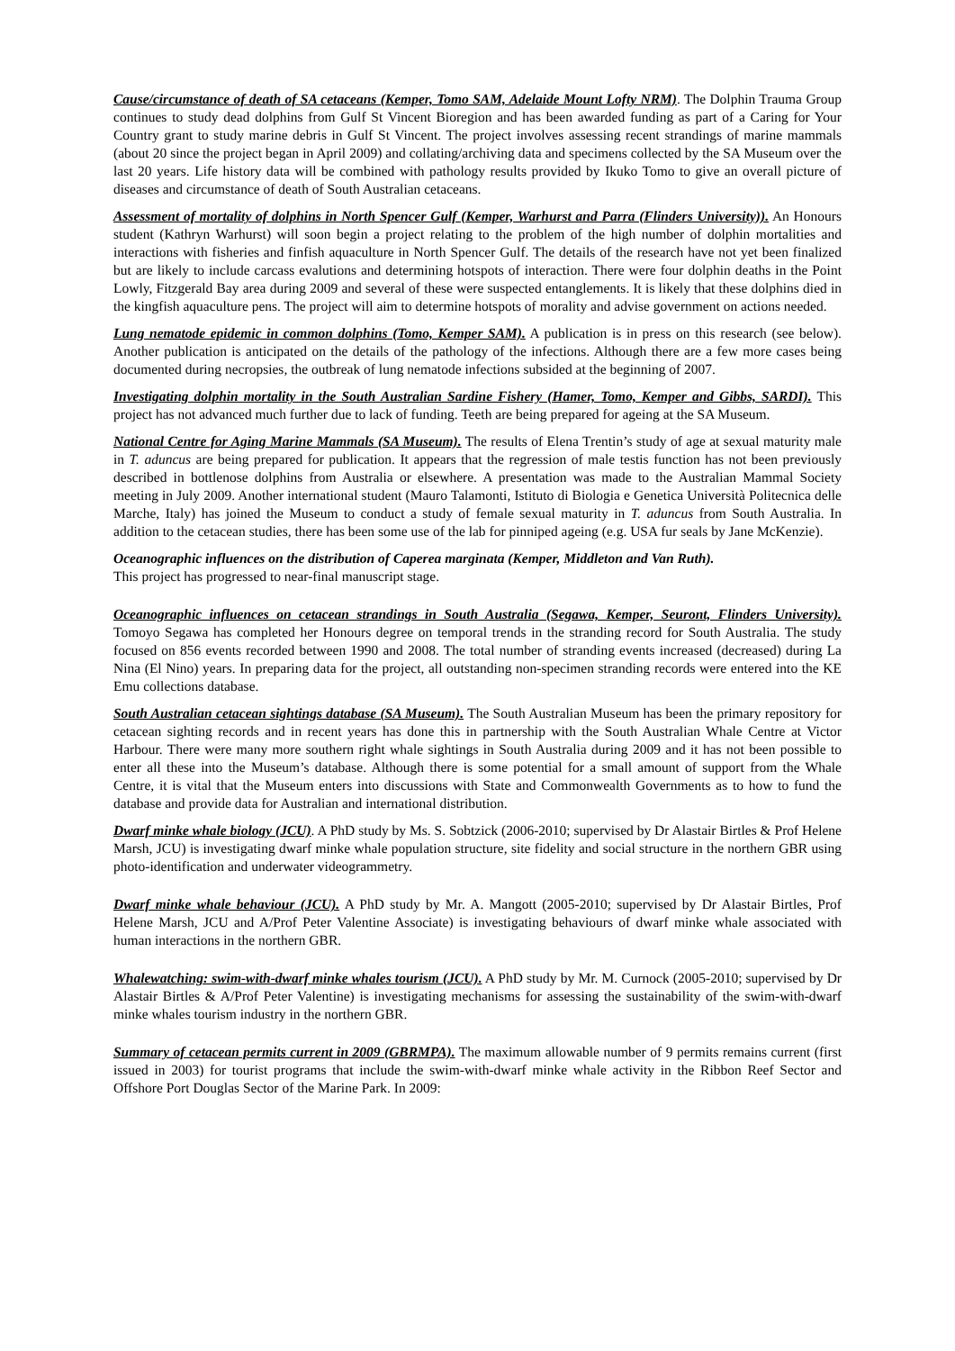Cause/circumstance of death of SA cetaceans (Kemper, Tomo SAM, Adelaide Mount Lofty NRM). The Dolphin Trauma Group continues to study dead dolphins from Gulf St Vincent Bioregion and has been awarded funding as part of a Caring for Your Country grant to study marine debris in Gulf St Vincent. The project involves assessing recent strandings of marine mammals (about 20 since the project began in April 2009) and collating/archiving data and specimens collected by the SA Museum over the last 20 years. Life history data will be combined with pathology results provided by Ikuko Tomo to give an overall picture of diseases and circumstance of death of South Australian cetaceans.
Assessment of mortality of dolphins in North Spencer Gulf (Kemper, Warhurst and Parra (Flinders University)). An Honours student (Kathryn Warhurst) will soon begin a project relating to the problem of the high number of dolphin mortalities and interactions with fisheries and finfish aquaculture in North Spencer Gulf. The details of the research have not yet been finalized but are likely to include carcass evalutions and determining hotspots of interaction. There were four dolphin deaths in the Point Lowly, Fitzgerald Bay area during 2009 and several of these were suspected entanglements. It is likely that these dolphins died in the kingfish aquaculture pens. The project will aim to determine hotspots of morality and advise government on actions needed.
Lung nematode epidemic in common dolphins (Tomo, Kemper SAM). A publication is in press on this research (see below). Another publication is anticipated on the details of the pathology of the infections. Although there are a few more cases being documented during necropsies, the outbreak of lung nematode infections subsided at the beginning of 2007.
Investigating dolphin mortality in the South Australian Sardine Fishery (Hamer, Tomo, Kemper and Gibbs, SARDI). This project has not advanced much further due to lack of funding. Teeth are being prepared for ageing at the SA Museum.
National Centre for Aging Marine Mammals (SA Museum). The results of Elena Trentin’s study of age at sexual maturity male in T. aduncus are being prepared for publication. It appears that the regression of male testis function has not been previously described in bottlenose dolphins from Australia or elsewhere. A presentation was made to the Australian Mammal Society meeting in July 2009. Another international student (Mauro Talamonti, Istituto di Biologia e Genetica Università Politecnica delle Marche, Italy) has joined the Museum to conduct a study of female sexual maturity in T. aduncus from South Australia. In addition to the cetacean studies, there has been some use of the lab for pinniped ageing (e.g. USA fur seals by Jane McKenzie).
Oceanographic influences on the distribution of Caperea marginata (Kemper, Middleton and Van Ruth).
This project has progressed to near-final manuscript stage.
Oceanographic influences on cetacean strandings in South Australia (Segawa, Kemper, Seuront, Flinders University). Tomoyo Segawa has completed her Honours degree on temporal trends in the stranding record for South Australia. The study focused on 856 events recorded between 1990 and 2008. The total number of stranding events increased (decreased) during La Nina (El Nino) years. In preparing data for the project, all outstanding non-specimen stranding records were entered into the KE Emu collections database.
South Australian cetacean sightings database (SA Museum). The South Australian Museum has been the primary repository for cetacean sighting records and in recent years has done this in partnership with the South Australian Whale Centre at Victor Harbour. There were many more southern right whale sightings in South Australia during 2009 and it has not been possible to enter all these into the Museum’s database. Although there is some potential for a small amount of support from the Whale Centre, it is vital that the Museum enters into discussions with State and Commonwealth Governments as to how to fund the database and provide data for Australian and international distribution.
Dwarf minke whale biology (JCU). A PhD study by Ms. S. Sobtzick (2006-2010; supervised by Dr Alastair Birtles & Prof Helene Marsh, JCU) is investigating dwarf minke whale population structure, site fidelity and social structure in the northern GBR using photo-identification and underwater videogrammetry.
Dwarf minke whale behaviour (JCU). A PhD study by Mr. A. Mangott (2005-2010; supervised by Dr Alastair Birtles, Prof Helene Marsh, JCU and A/Prof Peter Valentine Associate) is investigating behaviours of dwarf minke whale associated with human interactions in the northern GBR.
Whalewatching: swim-with-dwarf minke whales tourism (JCU). A PhD study by Mr. M. Curnock (2005-2010; supervised by Dr Alastair Birtles & A/Prof Peter Valentine) is investigating mechanisms for assessing the sustainability of the swim-with-dwarf minke whales tourism industry in the northern GBR.
Summary of cetacean permits current in 2009 (GBRMPA). The maximum allowable number of 9 permits remains current (first issued in 2003) for tourist programs that include the swim-with-dwarf minke whale activity in the Ribbon Reef Sector and Offshore Port Douglas Sector of the Marine Park. In 2009: